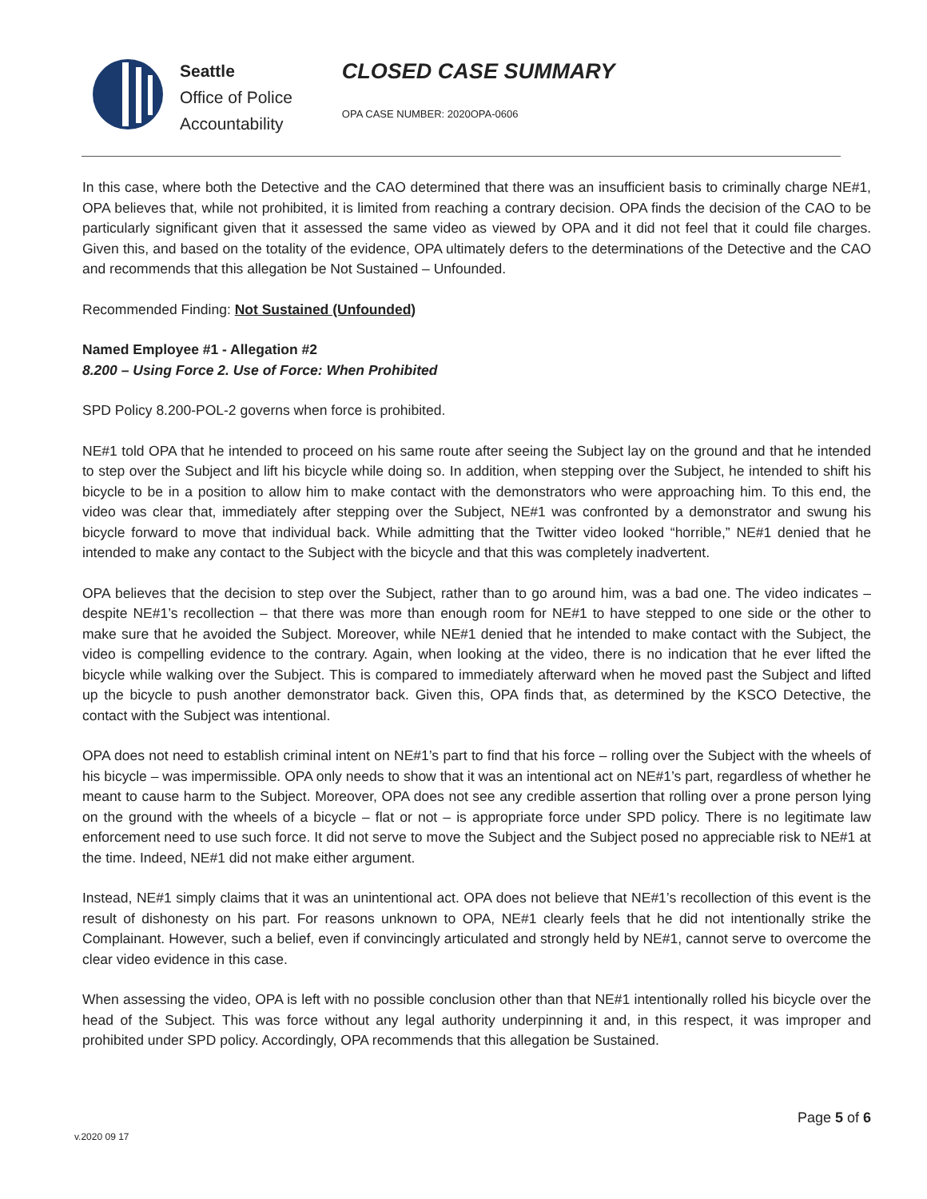Seattle
Office of Police
Accountability
CLOSED CASE SUMMARY
OPA CASE NUMBER: 2020OPA-0606
In this case, where both the Detective and the CAO determined that there was an insufficient basis to criminally charge NE#1, OPA believes that, while not prohibited, it is limited from reaching a contrary decision. OPA finds the decision of the CAO to be particularly significant given that it assessed the same video as viewed by OPA and it did not feel that it could file charges. Given this, and based on the totality of the evidence, OPA ultimately defers to the determinations of the Detective and the CAO and recommends that this allegation be Not Sustained – Unfounded.
Recommended Finding: Not Sustained (Unfounded)
Named Employee #1 - Allegation #2
8.200 – Using Force 2. Use of Force: When Prohibited
SPD Policy 8.200-POL-2 governs when force is prohibited.
NE#1 told OPA that he intended to proceed on his same route after seeing the Subject lay on the ground and that he intended to step over the Subject and lift his bicycle while doing so. In addition, when stepping over the Subject, he intended to shift his bicycle to be in a position to allow him to make contact with the demonstrators who were approaching him. To this end, the video was clear that, immediately after stepping over the Subject, NE#1 was confronted by a demonstrator and swung his bicycle forward to move that individual back. While admitting that the Twitter video looked “horrible,” NE#1 denied that he intended to make any contact to the Subject with the bicycle and that this was completely inadvertent.
OPA believes that the decision to step over the Subject, rather than to go around him, was a bad one. The video indicates – despite NE#1’s recollection – that there was more than enough room for NE#1 to have stepped to one side or the other to make sure that he avoided the Subject. Moreover, while NE#1 denied that he intended to make contact with the Subject, the video is compelling evidence to the contrary. Again, when looking at the video, there is no indication that he ever lifted the bicycle while walking over the Subject. This is compared to immediately afterward when he moved past the Subject and lifted up the bicycle to push another demonstrator back. Given this, OPA finds that, as determined by the KSCO Detective, the contact with the Subject was intentional.
OPA does not need to establish criminal intent on NE#1’s part to find that his force – rolling over the Subject with the wheels of his bicycle – was impermissible. OPA only needs to show that it was an intentional act on NE#1’s part, regardless of whether he meant to cause harm to the Subject. Moreover, OPA does not see any credible assertion that rolling over a prone person lying on the ground with the wheels of a bicycle – flat or not – is appropriate force under SPD policy. There is no legitimate law enforcement need to use such force. It did not serve to move the Subject and the Subject posed no appreciable risk to NE#1 at the time. Indeed, NE#1 did not make either argument.
Instead, NE#1 simply claims that it was an unintentional act. OPA does not believe that NE#1’s recollection of this event is the result of dishonesty on his part. For reasons unknown to OPA, NE#1 clearly feels that he did not intentionally strike the Complainant. However, such a belief, even if convincingly articulated and strongly held by NE#1, cannot serve to overcome the clear video evidence in this case.
When assessing the video, OPA is left with no possible conclusion other than that NE#1 intentionally rolled his bicycle over the head of the Subject. This was force without any legal authority underpinning it and, in this respect, it was improper and prohibited under SPD policy. Accordingly, OPA recommends that this allegation be Sustained.
Page 5 of 6
v.2020 09 17